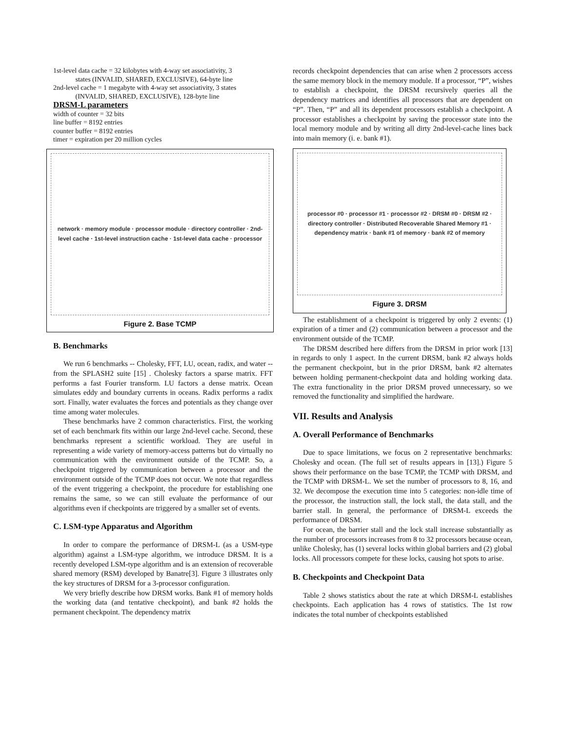1st-level data cache = 32 kilobytes with 4-way set associativity, 3
states (INVALID, SHARED, EXCLUSIVE), 64-byte line
2nd-level cache = 1 megabyte with 4-way set associativity, 3 states
(INVALID, SHARED, EXCLUSIVE), 128-byte line
DRSM-L parameters
width of counter = 32 bits
line buffer = 8192 entries
counter buffer = 8192 entries
timer = expiration per 20 million cycles
network · memory module · processor module · directory controller · 2nd-level cache · 1st-level instruction cache · 1st-level data cache · processor
Figure 2. Base TCMP
B. Benchmarks
We run 6 benchmarks -- Cholesky, FFT, LU, ocean, radix, and water -- from the SPLASH2 suite [15] . Cholesky factors a sparse matrix. FFT performs a fast Fourier transform. LU factors a dense matrix. Ocean simulates eddy and boundary currents in oceans. Radix performs a radix sort. Finally, water evaluates the forces and potentials as they change over time among water molecules.
These benchmarks have 2 common characteristics. First, the working set of each benchmark fits within our large 2nd-level cache. Second, these benchmarks represent a scientific workload. They are useful in representing a wide variety of memory-access patterns but do virtually no communication with the environment outside of the TCMP. So, a checkpoint triggered by communication between a processor and the environment outside of the TCMP does not occur. We note that regardless of the event triggering a checkpoint, the procedure for establishing one remains the same, so we can still evaluate the performance of our algorithms even if checkpoints are triggered by a smaller set of events.
C. LSM-type Apparatus and Algorithm
In order to compare the performance of DRSM-L (as a USM-type algorithm) against a LSM-type algorithm, we introduce DRSM. It is a recently developed LSM-type algorithm and is an extension of recoverable shared memory (RSM) developed by Banatre[3]. Figure 3 illustrates only the key structures of DRSM for a 3-processor configuration.
We very briefly describe how DRSM works. Bank #1 of memory holds the working data (and tentative checkpoint), and bank #2 holds the permanent checkpoint. The dependency matrix
records checkpoint dependencies that can arise when 2 processors access the same memory block in the memory module. If a processor, “P”, wishes to establish a checkpoint, the DRSM recursively queries all the dependency matrices and identifies all processors that are dependent on “P”. Then, “P” and all its dependent processors establish a checkpoint. A processor establishes a checkpoint by saving the processor state into the local memory module and by writing all dirty 2nd-level-cache lines back into main memory (i. e. bank #1).
processor #0 · processor #1 · processor #2 · DRSM #0 · DRSM #2 · directory controller · Distributed Recoverable Shared Memory #1 · dependency matrix · bank #1 of memory · bank #2 of memory
Figure 3. DRSM
The establishment of a checkpoint is triggered by only 2 events: (1) expiration of a timer and (2) communication between a processor and the environment outside of the TCMP.
The DRSM described here differs from the DRSM in prior work [13] in regards to only 1 aspect. In the current DRSM, bank #2 always holds the permanent checkpoint, but in the prior DRSM, bank #2 alternates between holding permanent-checkpoint data and holding working data. The extra functionality in the prior DRSM proved unnecessary, so we removed the functionality and simplified the hardware.
VII. Results and Analysis
A. Overall Performance of Benchmarks
Due to space limitations, we focus on 2 representative benchmarks: Cholesky and ocean. (The full set of results appears in [13].) Figure 5 shows their performance on the base TCMP, the TCMP with DRSM, and the TCMP with DRSM-L. We set the number of processors to 8, 16, and 32. We decompose the execution time into 5 categories: non-idle time of the processor, the instruction stall, the lock stall, the data stall, and the barrier stall. In general, the performance of DRSM-L exceeds the performance of DRSM.
For ocean, the barrier stall and the lock stall increase substantially as the number of processors increases from 8 to 32 processors because ocean, unlike Cholesky, has (1) several locks within global barriers and (2) global locks. All processors compete for these locks, causing hot spots to arise.
B. Checkpoints and Checkpoint Data
Table 2 shows statistics about the rate at which DRSM-L establishes checkpoints. Each application has 4 rows of statistics. The 1st row indicates the total number of checkpoints established